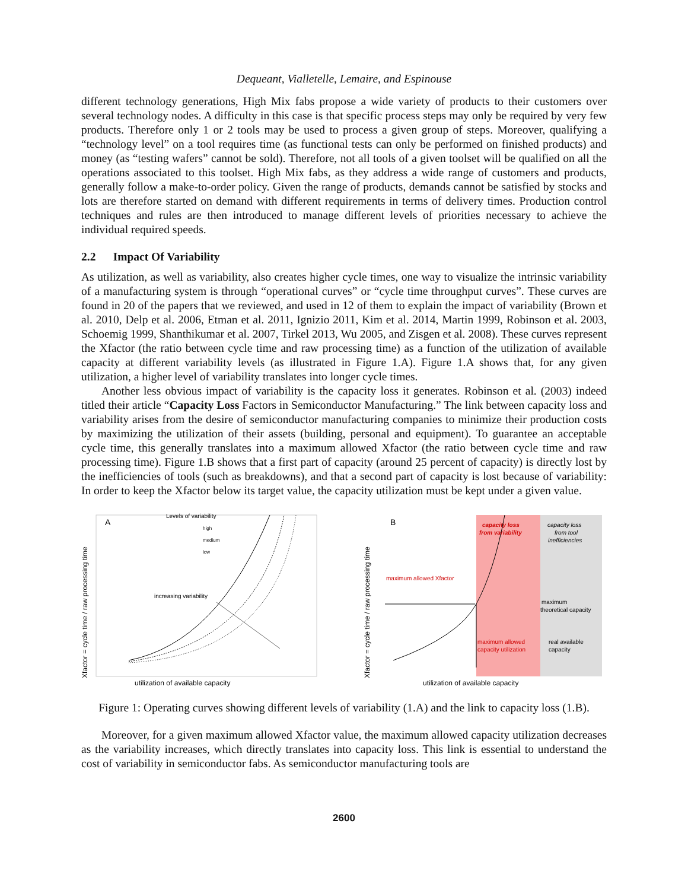Dequeant, Vialletelle, Lemaire, and Espinouse
different technology generations, High Mix fabs propose a wide variety of products to their customers over several technology nodes. A difficulty in this case is that specific process steps may only be required by very few products. Therefore only 1 or 2 tools may be used to process a given group of steps. Moreover, qualifying a “technology level” on a tool requires time (as functional tests can only be performed on finished products) and money (as “testing wafers” cannot be sold). Therefore, not all tools of a given toolset will be qualified on all the operations associated to this toolset. High Mix fabs, as they address a wide range of customers and products, generally follow a make-to-order policy. Given the range of products, demands cannot be satisfied by stocks and lots are therefore started on demand with different requirements in terms of delivery times. Production control techniques and rules are then introduced to manage different levels of priorities necessary to achieve the individual required speeds.
2.2 Impact Of Variability
As utilization, as well as variability, also creates higher cycle times, one way to visualize the intrinsic variability of a manufacturing system is through “operational curves” or “cycle time throughput curves”. These curves are found in 20 of the papers that we reviewed, and used in 12 of them to explain the impact of variability (Brown et al. 2010, Delp et al. 2006, Etman et al. 2011, Ignizio 2011, Kim et al. 2014, Martin 1999, Robinson et al. 2003, Schoemig 1999, Shanthikumar et al. 2007, Tirkel 2013, Wu 2005, and Zisgen et al. 2008). These curves represent the Xfactor (the ratio between cycle time and raw processing time) as a function of the utilization of available capacity at different variability levels (as illustrated in Figure 1.A). Figure 1.A shows that, for any given utilization, a higher level of variability translates into longer cycle times.
Another less obvious impact of variability is the capacity loss it generates. Robinson et al. (2003) indeed titled their article “Capacity Loss Factors in Semiconductor Manufacturing.” The link between capacity loss and variability arises from the desire of semiconductor manufacturing companies to minimize their production costs by maximizing the utilization of their assets (building, personal and equipment). To guarantee an acceptable cycle time, this generally translates into a maximum allowed Xfactor (the ratio between cycle time and raw processing time). Figure 1.B shows that a first part of capacity (around 25 percent of capacity) is directly lost by the inefficiencies of tools (such as breakdowns), and that a second part of capacity is lost because of variability: In order to keep the Xfactor below its target value, the capacity utilization must be kept under a given value.
Xfactor = cycle time / raw processing time
A
Levels of variability
high
medium
low
increasing variability
utilization of available capacity
Xfactor = cycle time / raw processing time
B
capacity loss
from variability
capacity loss
from tool
inefficiencies
maximum allowed Xfactor
maximum
theoretical capacity
maximum allowed
capacity utilization
real available
capacity
utilization of available capacity
Figure 1: Operating curves showing different levels of variability (1.A) and the link to capacity loss (1.B).
Moreover, for a given maximum allowed Xfactor value, the maximum allowed capacity utilization decreases as the variability increases, which directly translates into capacity loss. This link is essential to understand the cost of variability in semiconductor fabs. As semiconductor manufacturing tools are
2600